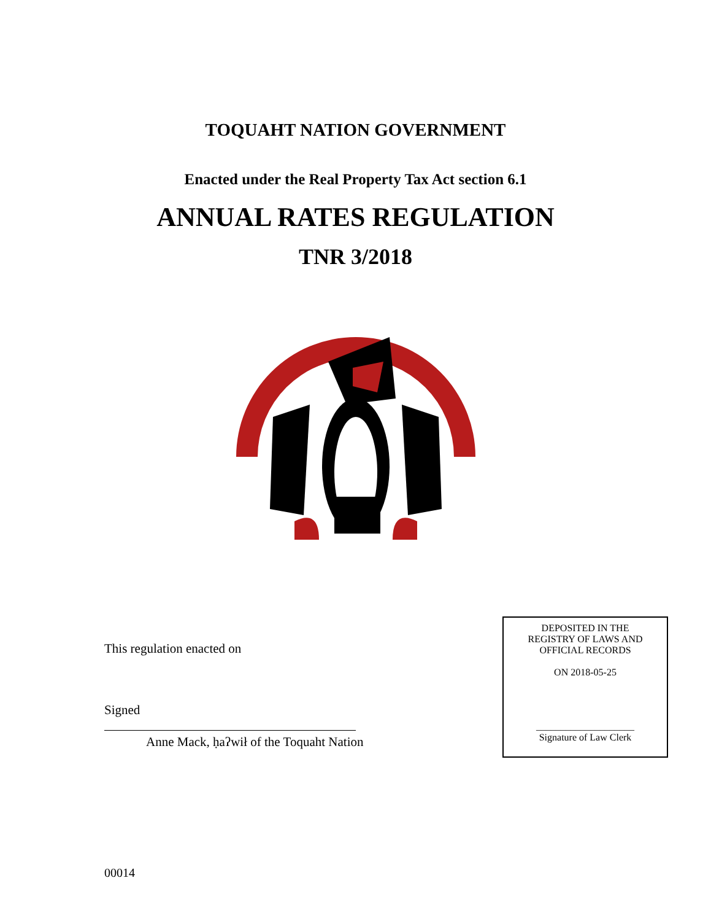TOQUAHT NATION GOVERNMENT
Enacted under the Real Property Tax Act section 6.1
ANNUAL RATES REGULATION
TNR 3/2018
This regulation enacted on
Signed
Anne Mack, ḥaʔwił of the Toquaht Nation
DEPOSITED IN THE
REGISTRY OF LAWS AND
OFFICIAL RECORDS
ON 2018-05-25
____________________
Signature of Law Clerk
00014